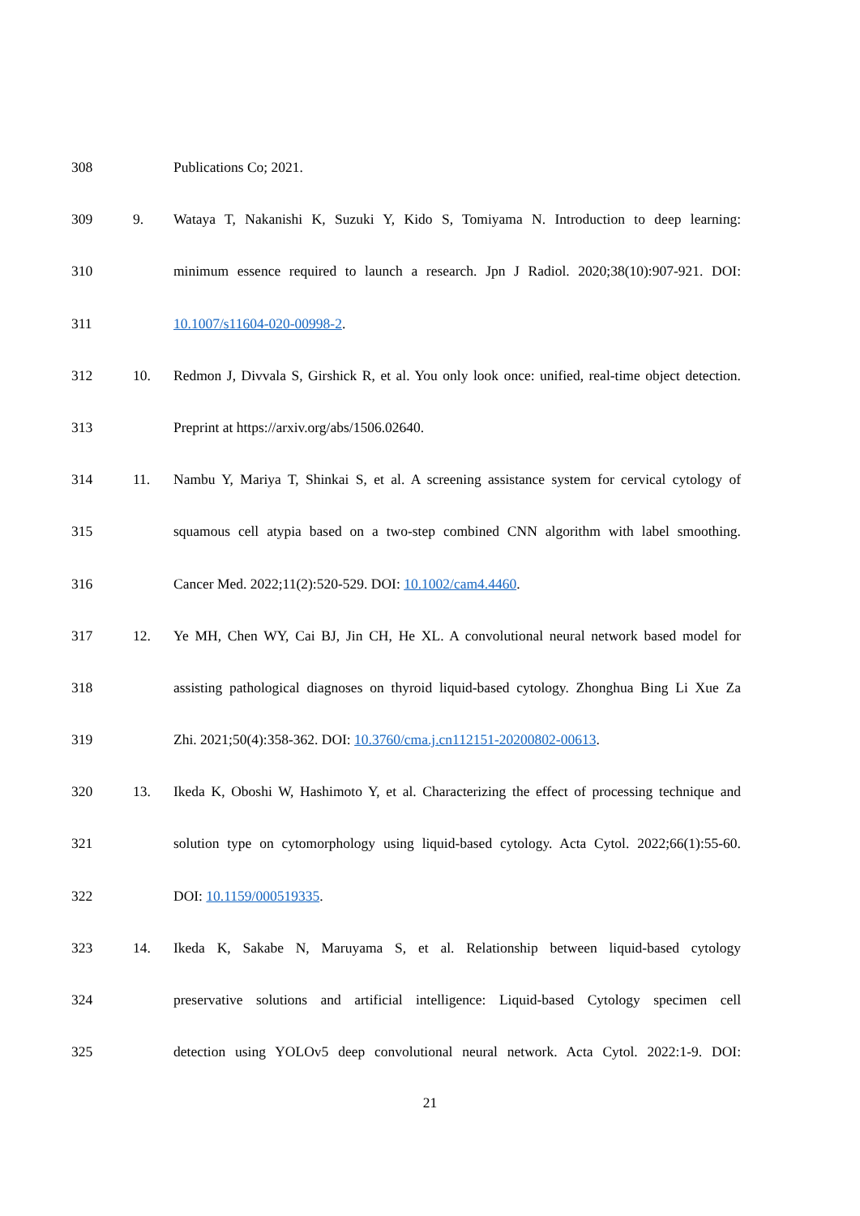308 Publications Co; 2021.
309 9. Wataya T, Nakanishi K, Suzuki Y, Kido S, Tomiyama N. Introduction to deep learning:
310 minimum essence required to launch a research. Jpn J Radiol. 2020;38(10):907-921. DOI:
311 10.1007/s11604-020-00998-2.
312 10. Redmon J, Divvala S, Girshick R, et al. You only look once: unified, real-time object detection.
313 Preprint at https://arxiv.org/abs/1506.02640.
314 11. Nambu Y, Mariya T, Shinkai S, et al. A screening assistance system for cervical cytology of
315 squamous cell atypia based on a two-step combined CNN algorithm with label smoothing.
316 Cancer Med. 2022;11(2):520-529. DOI: 10.1002/cam4.4460.
317 12. Ye MH, Chen WY, Cai BJ, Jin CH, He XL. A convolutional neural network based model for
318 assisting pathological diagnoses on thyroid liquid-based cytology. Zhonghua Bing Li Xue Za
319 Zhi. 2021;50(4):358-362. DOI: 10.3760/cma.j.cn112151-20200802-00613.
320 13. Ikeda K, Oboshi W, Hashimoto Y, et al. Characterizing the effect of processing technique and
321 solution type on cytomorphology using liquid-based cytology. Acta Cytol. 2022;66(1):55-60.
322 DOI: 10.1159/000519335.
323 14. Ikeda K, Sakabe N, Maruyama S, et al. Relationship between liquid-based cytology
324 preservative solutions and artificial intelligence: Liquid-based Cytology specimen cell
325 detection using YOLOv5 deep convolutional neural network. Acta Cytol. 2022:1-9. DOI:
21